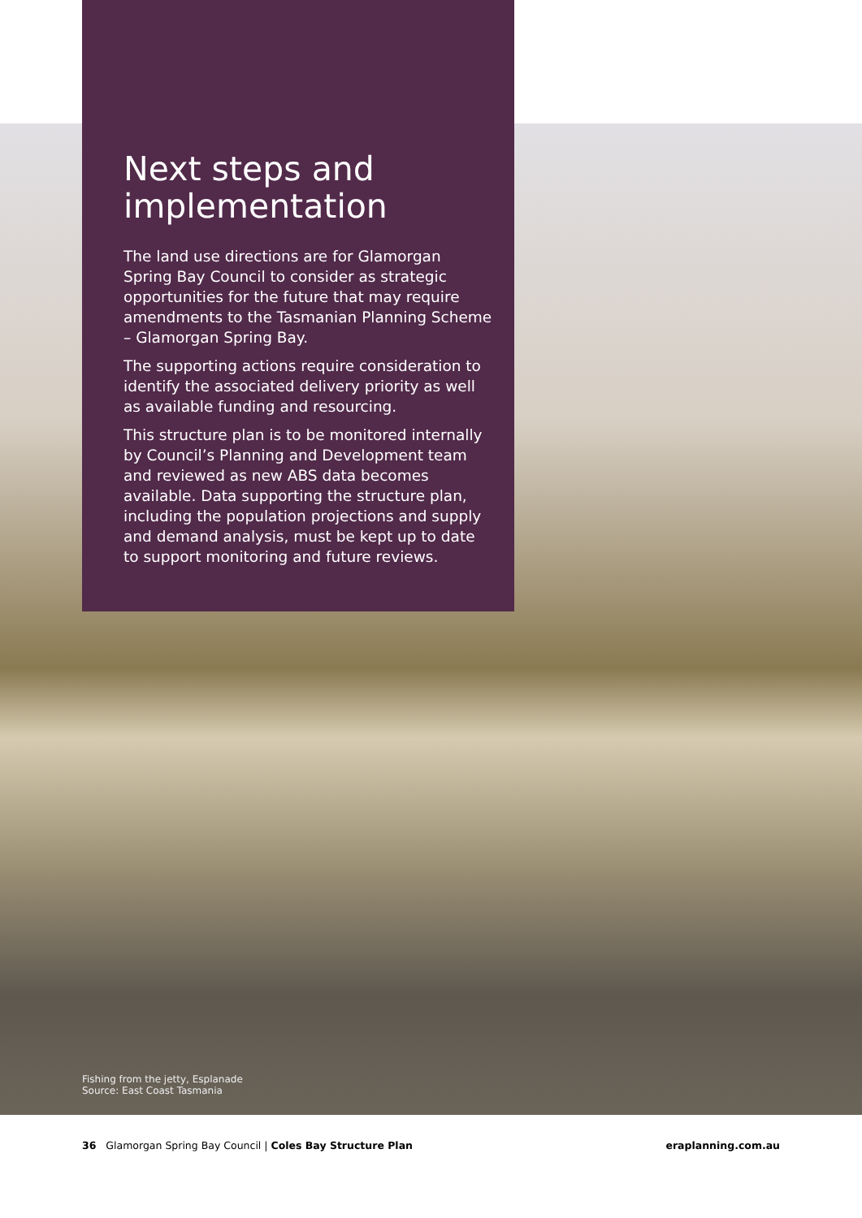Next steps and implementation
The land use directions are for Glamorgan Spring Bay Council to consider as strategic opportunities for the future that may require amendments to the Tasmanian Planning Scheme – Glamorgan Spring Bay.
The supporting actions require consideration to identify the associated delivery priority as well as available funding and resourcing.
This structure plan is to be monitored internally by Council’s Planning and Development team and reviewed as new ABS data becomes available. Data supporting the structure plan, including the population projections and supply and demand analysis, must be kept up to date to support monitoring and future reviews.
Fishing from the jetty, Esplanade
Source: East Coast Tasmania
36 Glamorgan Spring Bay Council | Coles Bay Structure Plan eraplanning.com.au